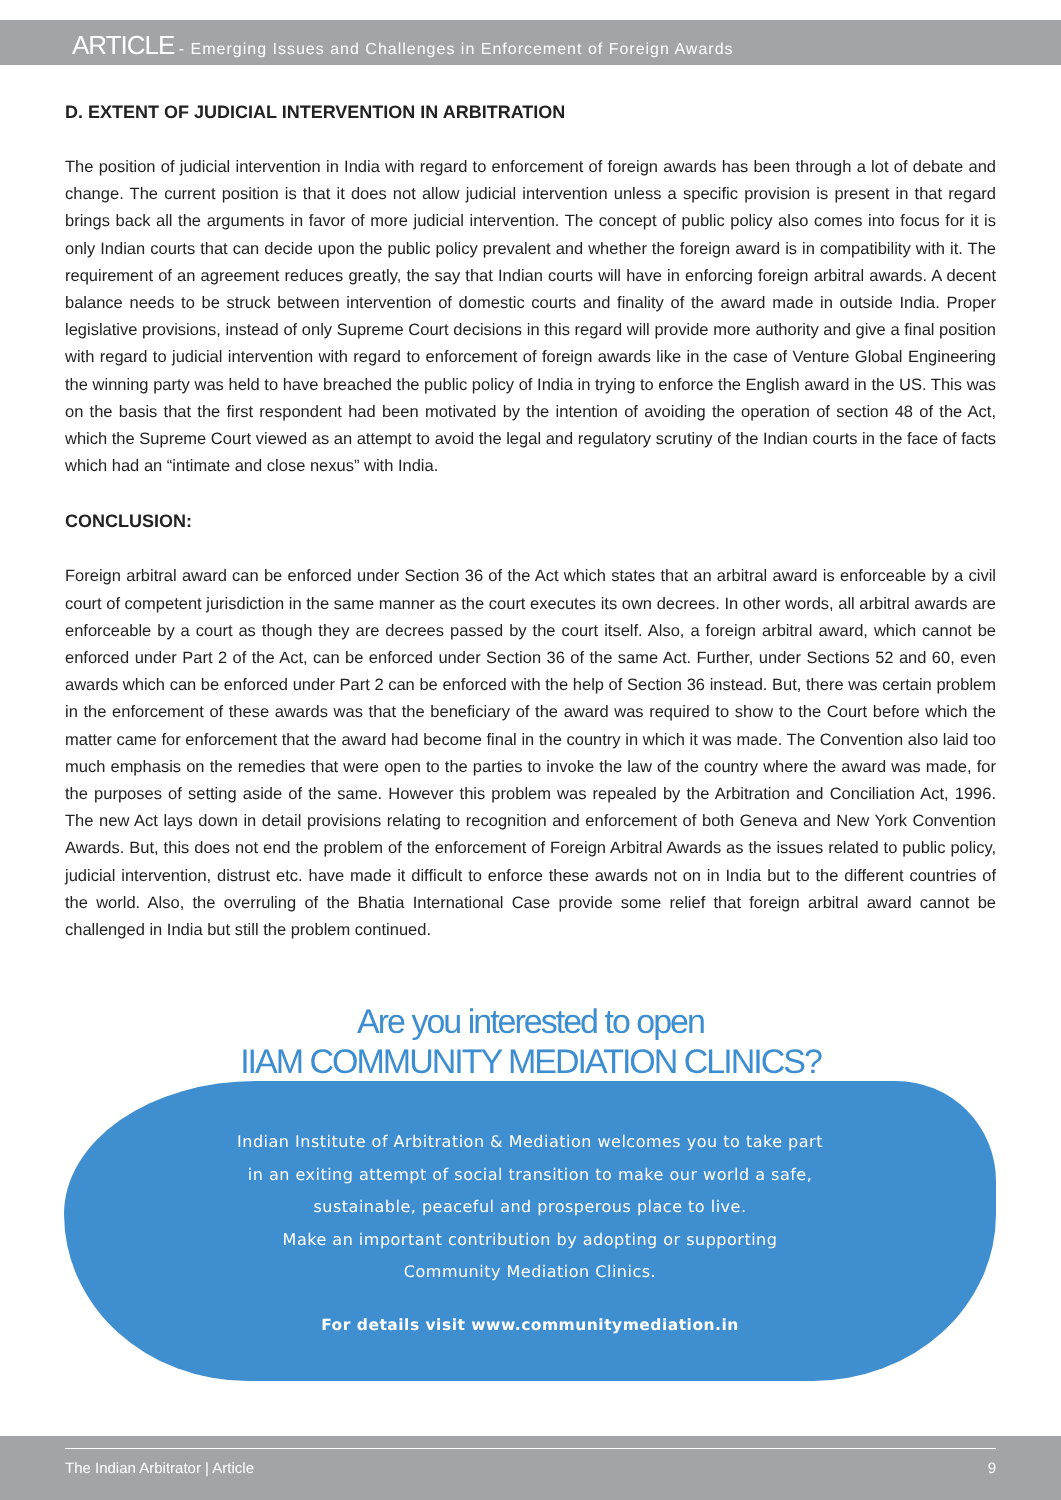ARTICLE - Emerging Issues and Challenges in Enforcement of Foreign Awards
D. EXTENT OF JUDICIAL INTERVENTION IN ARBITRATION
The position of judicial intervention in India with regard to enforcement of foreign awards has been through a lot of debate and change. The current position is that it does not allow judicial intervention unless a specific provision is present in that regard brings back all the arguments in favor of more judicial intervention. The concept of public policy also comes into focus for it is only Indian courts that can decide upon the public policy prevalent and whether the foreign award is in compatibility with it. The requirement of an agreement reduces greatly, the say that Indian courts will have in enforcing foreign arbitral awards. A decent balance needs to be struck between intervention of domestic courts and finality of the award made in outside India. Proper legislative provisions, instead of only Supreme Court decisions in this regard will provide more authority and give a final position with regard to judicial intervention with regard to enforcement of foreign awards like in the case of Venture Global Engineering the winning party was held to have breached the public policy of India in trying to enforce the English award in the US. This was on the basis that the first respondent had been motivated by the intention of avoiding the operation of section 48 of the Act, which the Supreme Court viewed as an attempt to avoid the legal and regulatory scrutiny of the Indian courts in the face of facts which had an “intimate and close nexus” with India.
CONCLUSION:
Foreign arbitral award can be enforced under Section 36 of the Act which states that an arbitral award is enforceable by a civil court of competent jurisdiction in the same manner as the court executes its own decrees. In other words, all arbitral awards are enforceable by a court as though they are decrees passed by the court itself. Also, a foreign arbitral award, which cannot be enforced under Part 2 of the Act, can be enforced under Section 36 of the same Act. Further, under Sections 52 and 60, even awards which can be enforced under Part 2 can be enforced with the help of Section 36 instead. But, there was certain problem in the enforcement of these awards was that the beneficiary of the award was required to show to the Court before which the matter came for enforcement that the award had become final in the country in which it was made. The Convention also laid too much emphasis on the remedies that were open to the parties to invoke the law of the country where the award was made, for the purposes of setting aside of the same. However this problem was repealed by the Arbitration and Conciliation Act, 1996. The new Act lays down in detail provisions relating to recognition and enforcement of both Geneva and New York Convention Awards. But, this does not end the problem of the enforcement of Foreign Arbitral Awards as the issues related to public policy, judicial intervention, distrust etc. have made it difficult to enforce these awards not on in India but to the different countries of the world. Also, the overruling of the Bhatia International Case provide some relief that foreign arbitral award cannot be challenged in India but still the problem continued.
Are you interested to open
IIAM COMMUNITY MEDIATION CLINICS?
Indian Institute of Arbitration & Mediation welcomes you to take part
in an exiting attempt of social transition to make our world a safe,
sustainable, peaceful and prosperous place to live.
Make an important contribution by adopting or supporting
Community Mediation Clinics.
For details visit www.communitymediation.in
The Indian Arbitrator | Article 9